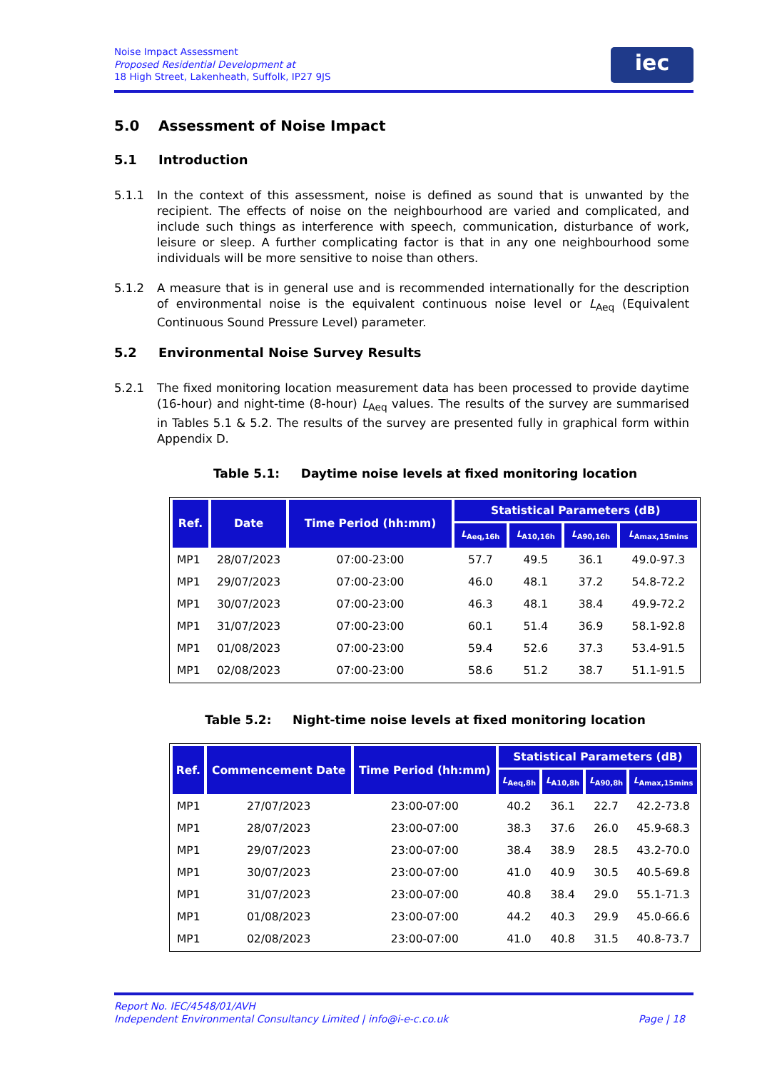Noise Impact Assessment
Proposed Residential Development at
18 High Street, Lakenheath, Suffolk, IP27 9JS
iec
5.0 Assessment of Noise Impact
5.1 Introduction
5.1.1 In the context of this assessment, noise is defined as sound that is unwanted by the recipient. The effects of noise on the neighbourhood are varied and complicated, and include such things as interference with speech, communication, disturbance of work, leisure or sleep. A further complicating factor is that in any one neighbourhood some individuals will be more sensitive to noise than others.
5.1.2 A measure that is in general use and is recommended internationally for the description of environmental noise is the equivalent continuous noise level or L<sub>Aeq</sub> (Equivalent Continuous Sound Pressure Level) parameter.
5.2 Environmental Noise Survey Results
5.2.1 The fixed monitoring location measurement data has been processed to provide daytime (16-hour) and night-time (8-hour) L<sub>Aeq</sub> values. The results of the survey are summarised in Tables 5.1 & 5.2. The results of the survey are presented fully in graphical form within Appendix D.
Table 5.1: Daytime noise levels at fixed monitoring location
| Ref. | Date | Time Period (hh:mm) | Statistical Parameters (dB) | | | |
| --- | --- | --- | --- | --- | --- | --- |
| | | | L<sub>Aeq,16h</sub> | L<sub>A10,16h</sub> | L<sub>A90,16h</sub> | L<sub>Amax,15mins</sub> |
| MP1 | 28/07/2023 | 07:00-23:00 | 57.7 | 49.5 | 36.1 | 49.0-97.3 |
| MP1 | 29/07/2023 | 07:00-23:00 | 46.0 | 48.1 | 37.2 | 54.8-72.2 |
| MP1 | 30/07/2023 | 07:00-23:00 | 46.3 | 48.1 | 38.4 | 49.9-72.2 |
| MP1 | 31/07/2023 | 07:00-23:00 | 60.1 | 51.4 | 36.9 | 58.1-92.8 |
| MP1 | 01/08/2023 | 07:00-23:00 | 59.4 | 52.6 | 37.3 | 53.4-91.5 |
| MP1 | 02/08/2023 | 07:00-23:00 | 58.6 | 51.2 | 38.7 | 51.1-91.5 |
Table 5.2: Night-time noise levels at fixed monitoring location
| Ref. | Commencement Date | Time Period (hh:mm) | Statistical Parameters (dB) | | | |
| --- | --- | --- | --- | --- | --- | --- |
| | | | L<sub>Aeq,8h</sub> | L<sub>A10,8h</sub> | L<sub>A90,8h</sub> | L<sub>Amax,15mins</sub> |
| MP1 | 27/07/2023 | 23:00-07:00 | 40.2 | 36.1 | 22.7 | 42.2-73.8 |
| MP1 | 28/07/2023 | 23:00-07:00 | 38.3 | 37.6 | 26.0 | 45.9-68.3 |
| MP1 | 29/07/2023 | 23:00-07:00 | 38.4 | 38.9 | 28.5 | 43.2-70.0 |
| MP1 | 30/07/2023 | 23:00-07:00 | 41.0 | 40.9 | 30.5 | 40.5-69.8 |
| MP1 | 31/07/2023 | 23:00-07:00 | 40.8 | 38.4 | 29.0 | 55.1-71.3 |
| MP1 | 01/08/2023 | 23:00-07:00 | 44.2 | 40.3 | 29.9 | 45.0-66.6 |
| MP1 | 02/08/2023 | 23:00-07:00 | 41.0 | 40.8 | 31.5 | 40.8-73.7 |
Report No. IEC/4548/01/AVH
Independent Environmental Consultancy Limited | info@i-e-c.co.uk Page | 18